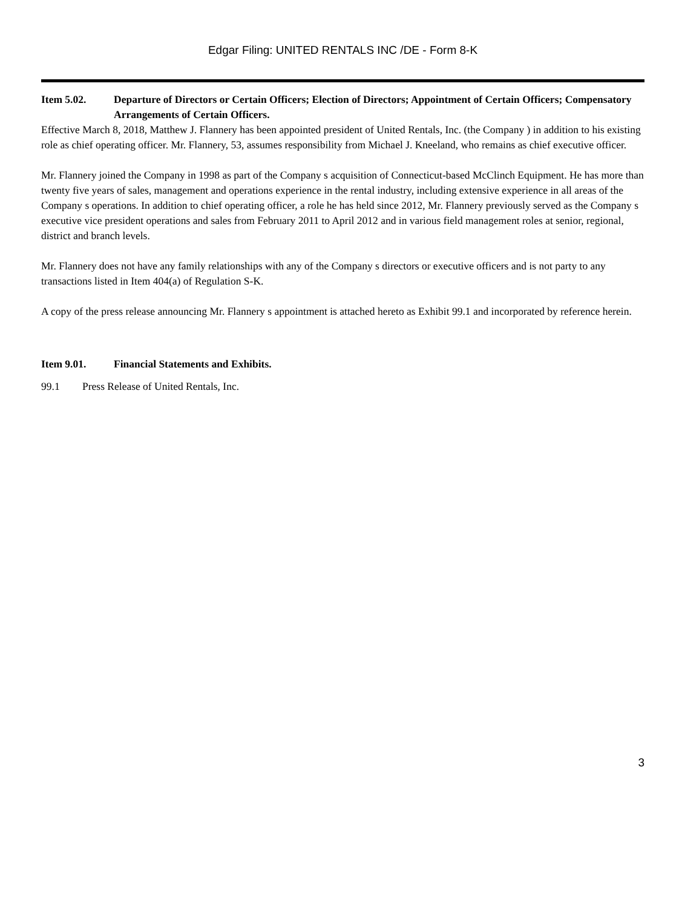Edgar Filing: UNITED RENTALS INC /DE - Form 8-K
Item 5.02. Departure of Directors or Certain Officers; Election of Directors; Appointment of Certain Officers; Compensatory Arrangements of Certain Officers.
Effective March 8, 2018, Matthew J. Flannery has been appointed president of United Rentals, Inc. (the Company ) in addition to his existing role as chief operating officer. Mr. Flannery, 53, assumes responsibility from Michael J. Kneeland, who remains as chief executive officer.
Mr. Flannery joined the Company in 1998 as part of the Company s acquisition of Connecticut-based McClinch Equipment. He has more than twenty five years of sales, management and operations experience in the rental industry, including extensive experience in all areas of the Company s operations. In addition to chief operating officer, a role he has held since 2012, Mr. Flannery previously served as the Company s executive vice president operations and sales from February 2011 to April 2012 and in various field management roles at senior, regional, district and branch levels.
Mr. Flannery does not have any family relationships with any of the Company s directors or executive officers and is not party to any transactions listed in Item 404(a) of Regulation S-K.
A copy of the press release announcing Mr. Flannery s appointment is attached hereto as Exhibit 99.1 and incorporated by reference herein.
Item 9.01. Financial Statements and Exhibits.
99.1 Press Release of United Rentals, Inc.
3